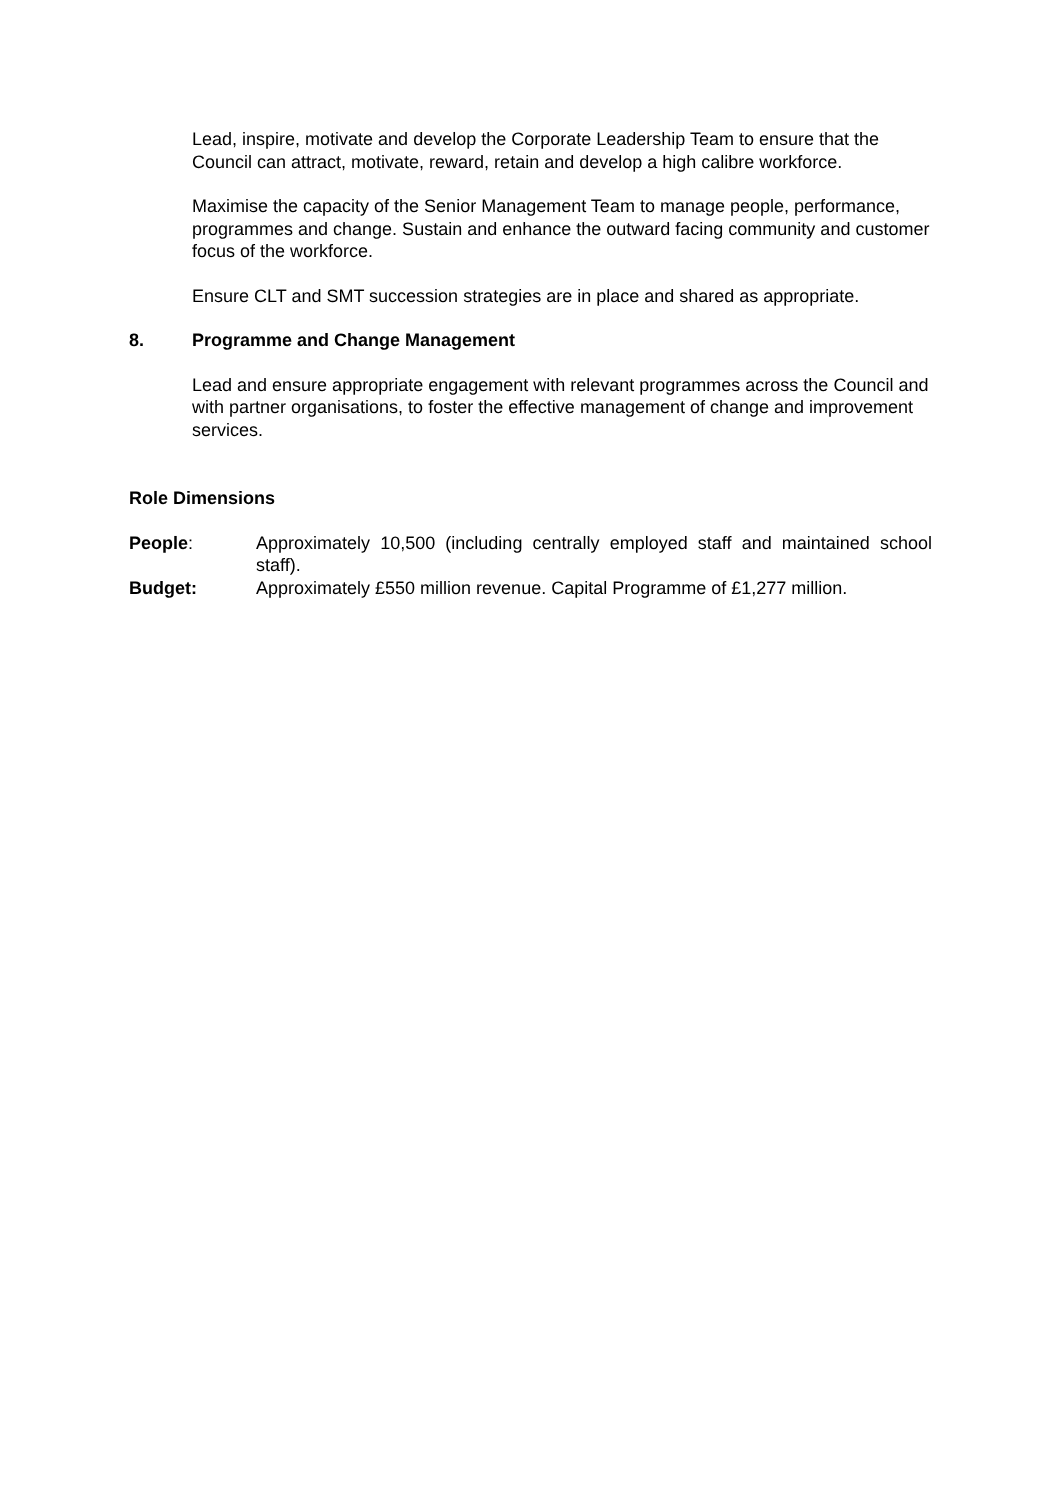Lead, inspire, motivate and develop the Corporate Leadership Team to ensure that the Council can attract, motivate, reward, retain and develop a high calibre workforce.
Maximise the capacity of the Senior Management Team to manage people, performance, programmes and change. Sustain and enhance the outward facing community and customer focus of the workforce.
Ensure CLT and SMT succession strategies are in place and shared as appropriate.
8. Programme and Change Management
Lead and ensure appropriate engagement with relevant programmes across the Council and with partner organisations, to foster the effective management of change and improvement services.
Role Dimensions
People: Approximately 10,500 (including centrally employed staff and maintained school staff).
Budget: Approximately £550 million revenue. Capital Programme of £1,277 million.